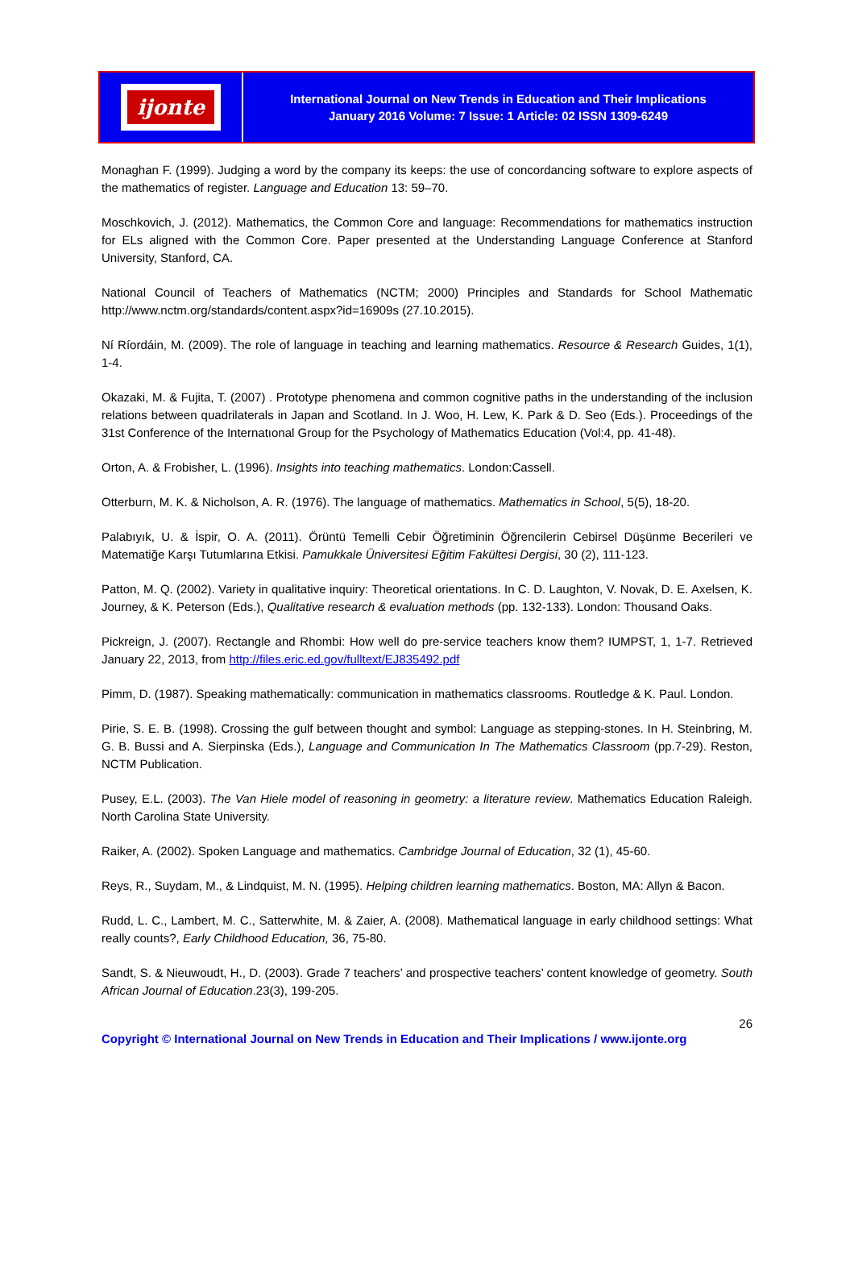ijonte
International Journal on New Trends in Education and Their Implications
January 2016 Volume: 7 Issue: 1 Article: 02 ISSN 1309-6249
Monaghan F. (1999). Judging a word by the company its keeps: the use of concordancing software to explore aspects of the mathematics of register. Language and Education 13: 59–70.
Moschkovich, J. (2012). Mathematics, the Common Core and language: Recommendations for mathematics instruction for ELs aligned with the Common Core. Paper presented at the Understanding Language Conference at Stanford University, Stanford, CA.
National Council of Teachers of Mathematics (NCTM; 2000) Principles and Standards for School Mathematic http://www.nctm.org/standards/content.aspx?id=16909s (27.10.2015).
Ní Ríordáin, M. (2009). The role of language in teaching and learning mathematics. Resource & Research Guides, 1(1), 1-4.
Okazaki, M. & Fujita, T. (2007) . Prototype phenomena and common cognitive paths in the understanding of the inclusion relations between quadrilaterals in Japan and Scotland. In J. Woo, H. Lew, K. Park & D. Seo (Eds.). Proceedings of the 31st Conference of the Internatıonal Group for the Psychology of Mathematics Education (Vol:4, pp. 41-48).
Orton, A. & Frobisher, L. (1996). Insights into teaching mathematics. London:Cassell.
Otterburn, M. K. & Nicholson, A. R. (1976). The language of mathematics. Mathematics in School, 5(5), 18-20.
Palabıyık, U. & İspir, O. A. (2011). Örüntü Temelli Cebir Öğretiminin Öğrencilerin Cebirsel Düşünme Becerileri ve Matematiğe Karşı Tutumlarına Etkisi. Pamukkale Üniversitesi Eğitim Fakültesi Dergisi, 30 (2), 111-123.
Patton, M. Q. (2002). Variety in qualitative inquiry: Theoretical orientations. In C. D. Laughton, V. Novak, D. E. Axelsen, K. Journey, & K. Peterson (Eds.), Qualitative research & evaluation methods (pp. 132-133). London: Thousand Oaks.
Pickreign, J. (2007). Rectangle and Rhombi: How well do pre-service teachers know them? IUMPST, 1, 1-7. Retrieved January 22, 2013, from http://files.eric.ed.gov/fulltext/EJ835492.pdf
Pimm, D. (1987). Speaking mathematically: communication in mathematics classrooms. Routledge & K. Paul. London.
Pirie, S. E. B. (1998). Crossing the gulf between thought and symbol: Language as stepping-stones. In H. Steinbring, M. G. B. Bussi and A. Sierpinska (Eds.), Language and Communication In The Mathematics Classroom (pp.7-29). Reston, NCTM Publication.
Pusey, E.L. (2003). The Van Hiele model of reasoning in geometry: a literature review. Mathematics Education Raleigh. North Carolina State University.
Raiker, A. (2002). Spoken Language and mathematics. Cambridge Journal of Education, 32 (1), 45-60.
Reys, R., Suydam, M., & Lindquist, M. N. (1995). Helping children learning mathematics. Boston, MA: Allyn & Bacon.
Rudd, L. C., Lambert, M. C., Satterwhite, M. & Zaier, A. (2008). Mathematical language in early childhood settings: What really counts?, Early Childhood Education, 36, 75-80.
Sandt, S. & Nieuwoudt, H., D. (2003). Grade 7 teachers’ and prospective teachers’ content knowledge of geometry. South African Journal of Education.23(3), 199-205.
26
Copyright © International Journal on New Trends in Education and Their Implications / www.ijonte.org